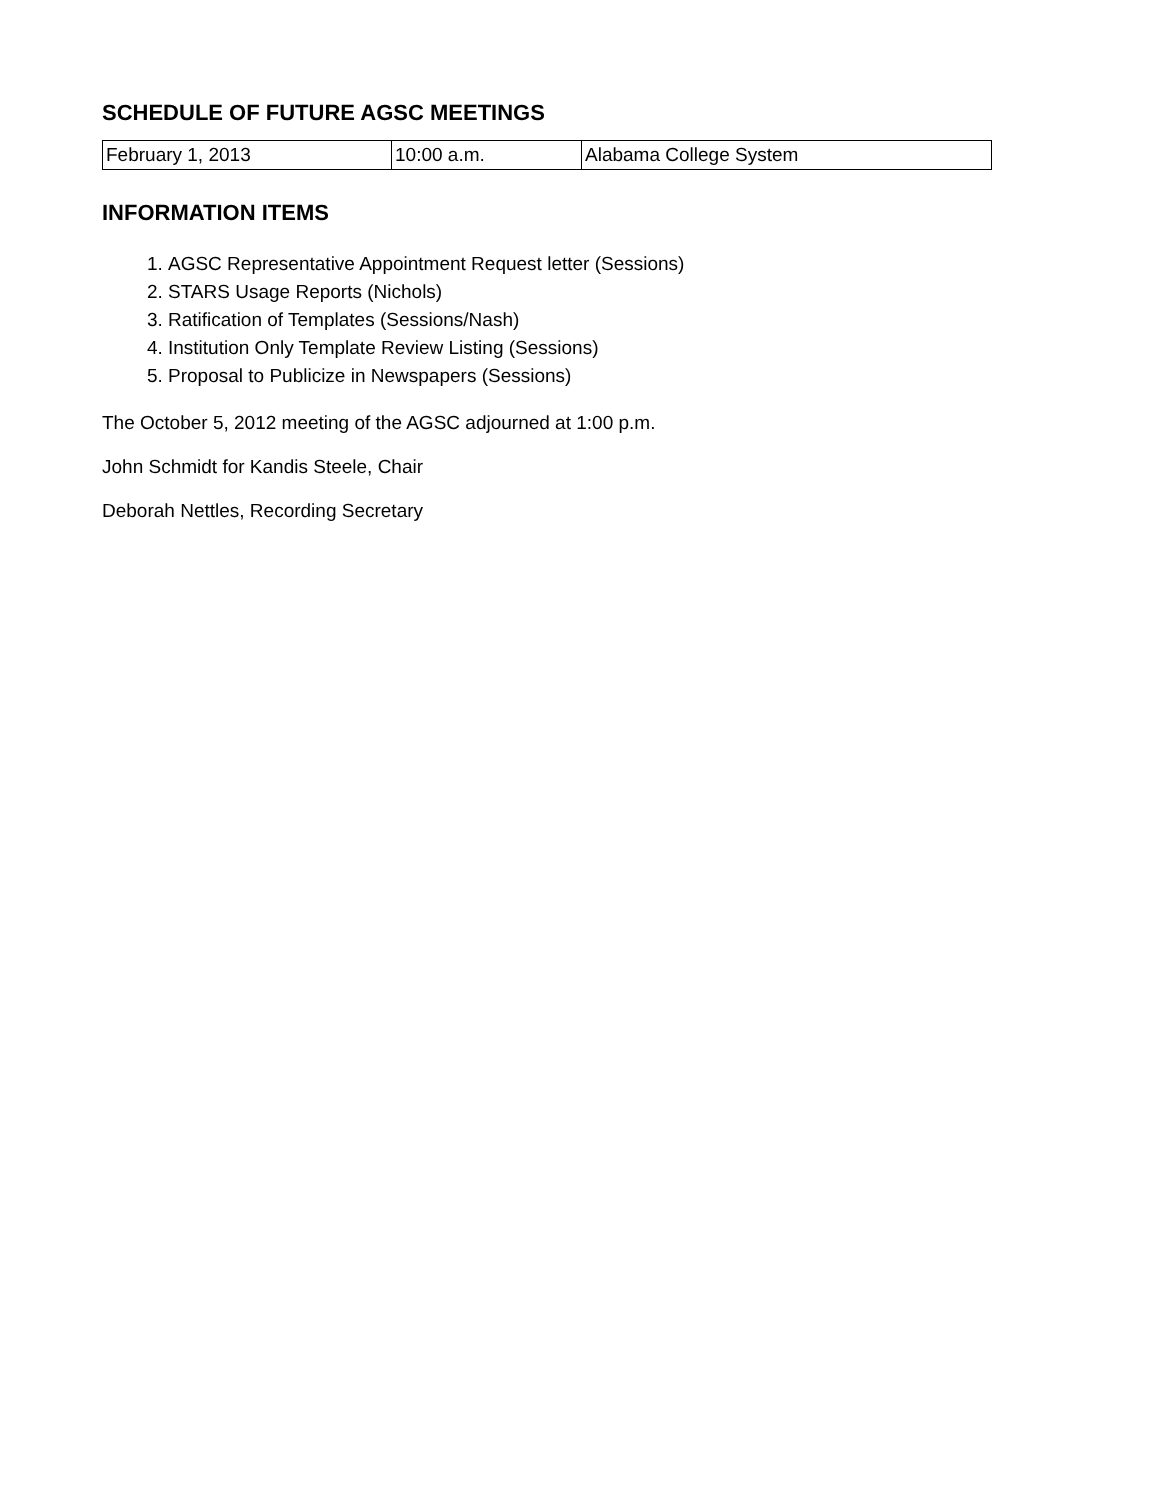SCHEDULE OF FUTURE AGSC MEETINGS
| February 1, 2013 | 10:00 a.m. | Alabama College System |
INFORMATION ITEMS
1. AGSC Representative Appointment Request letter (Sessions)
2. STARS Usage Reports (Nichols)
3. Ratification of Templates (Sessions/Nash)
4. Institution Only Template Review Listing (Sessions)
5. Proposal to Publicize in Newspapers (Sessions)
The October 5, 2012 meeting of the AGSC adjourned at 1:00 p.m.
John Schmidt for Kandis Steele, Chair
Deborah Nettles, Recording Secretary